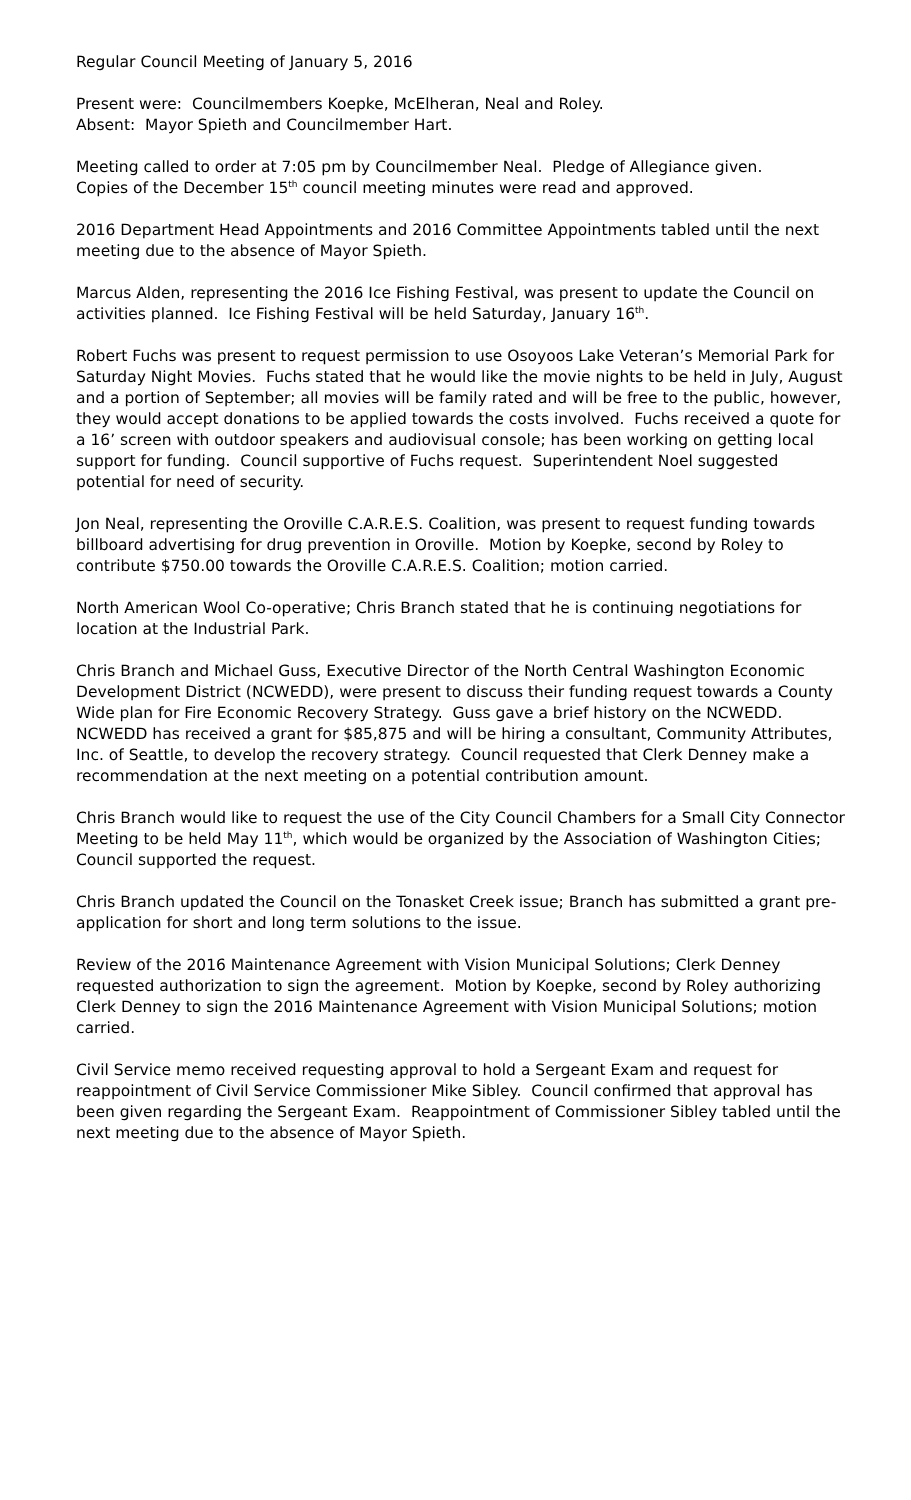Regular Council Meeting of January 5, 2016
Present were: Councilmembers Koepke, McElheran, Neal and Roley.
Absent: Mayor Spieth and Councilmember Hart.
Meeting called to order at 7:05 pm by Councilmember Neal. Pledge of Allegiance given.
Copies of the December 15<sup>th</sup> council meeting minutes were read and approved.
2016 Department Head Appointments and 2016 Committee Appointments tabled until the next meeting due to the absence of Mayor Spieth.
Marcus Alden, representing the 2016 Ice Fishing Festival, was present to update the Council on activities planned. Ice Fishing Festival will be held Saturday, January 16<sup>th</sup>.
Robert Fuchs was present to request permission to use Osoyoos Lake Veteran’s Memorial Park for Saturday Night Movies. Fuchs stated that he would like the movie nights to be held in July, August and a portion of September; all movies will be family rated and will be free to the public, however, they would accept donations to be applied towards the costs involved. Fuchs received a quote for a 16’ screen with outdoor speakers and audiovisual console; has been working on getting local support for funding. Council supportive of Fuchs request. Superintendent Noel suggested potential for need of security.
Jon Neal, representing the Oroville C.A.R.E.S. Coalition, was present to request funding towards billboard advertising for drug prevention in Oroville. Motion by Koepke, second by Roley to contribute $750.00 towards the Oroville C.A.R.E.S. Coalition; motion carried.
North American Wool Co-operative; Chris Branch stated that he is continuing negotiations for location at the Industrial Park.
Chris Branch and Michael Guss, Executive Director of the North Central Washington Economic Development District (NCWEDD), were present to discuss their funding request towards a County Wide plan for Fire Economic Recovery Strategy. Guss gave a brief history on the NCWEDD. NCWEDD has received a grant for $85,875 and will be hiring a consultant, Community Attributes, Inc. of Seattle, to develop the recovery strategy. Council requested that Clerk Denney make a recommendation at the next meeting on a potential contribution amount.
Chris Branch would like to request the use of the City Council Chambers for a Small City Connector Meeting to be held May 11<sup>th</sup>, which would be organized by the Association of Washington Cities; Council supported the request.
Chris Branch updated the Council on the Tonasket Creek issue; Branch has submitted a grant pre-application for short and long term solutions to the issue.
Review of the 2016 Maintenance Agreement with Vision Municipal Solutions; Clerk Denney requested authorization to sign the agreement. Motion by Koepke, second by Roley authorizing Clerk Denney to sign the 2016 Maintenance Agreement with Vision Municipal Solutions; motion carried.
Civil Service memo received requesting approval to hold a Sergeant Exam and request for reappointment of Civil Service Commissioner Mike Sibley. Council confirmed that approval has been given regarding the Sergeant Exam. Reappointment of Commissioner Sibley tabled until the next meeting due to the absence of Mayor Spieth.